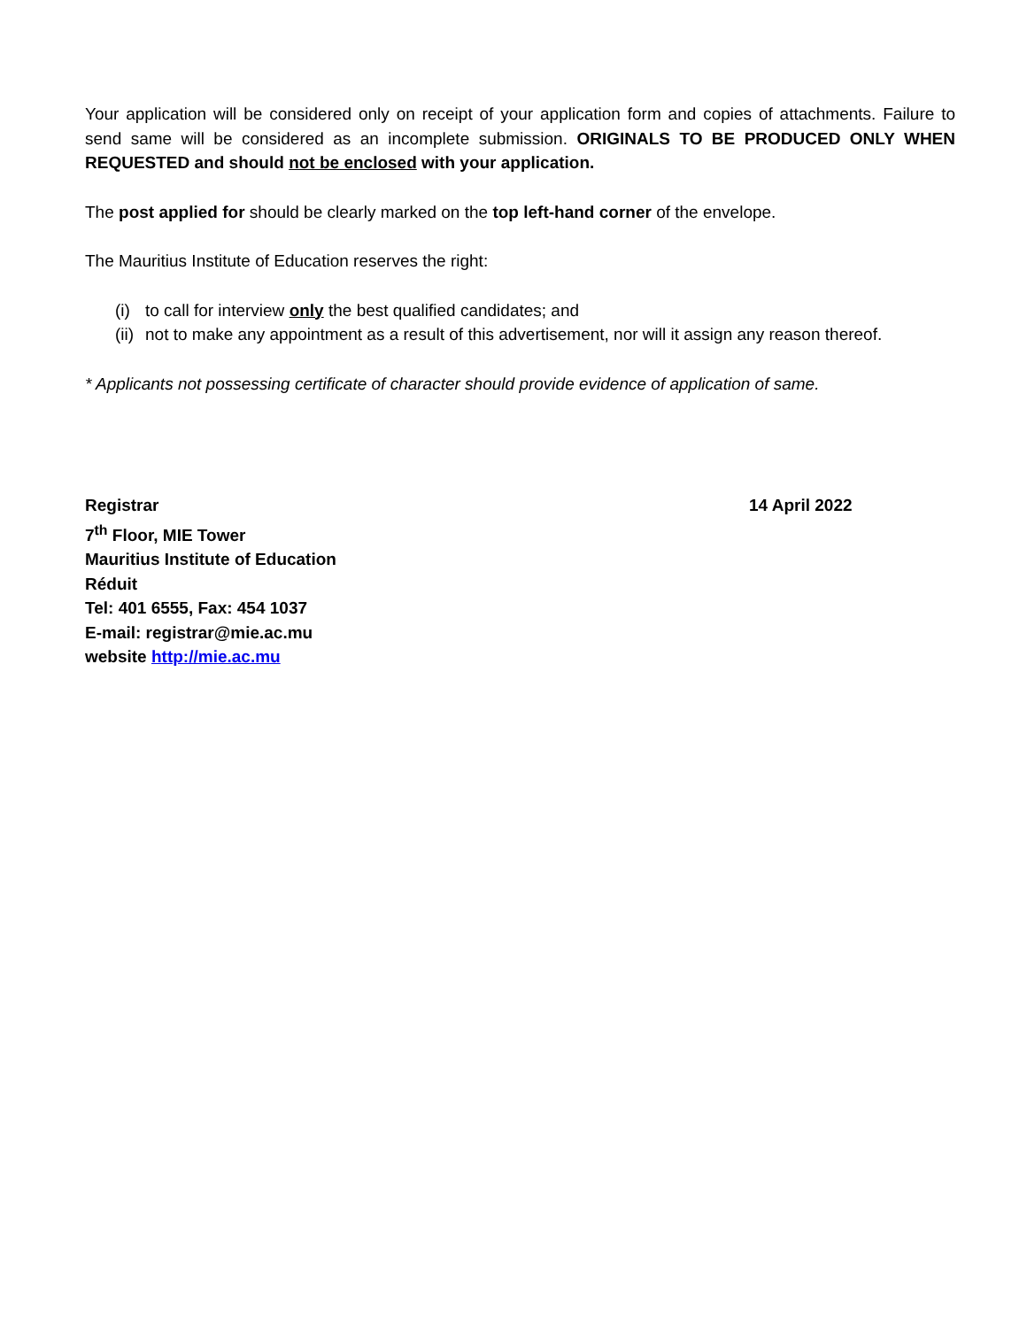Your application will be considered only on receipt of your application form and copies of attachments. Failure to send same will be considered as an incomplete submission. ORIGINALS TO BE PRODUCED ONLY WHEN REQUESTED and should not be enclosed with your application.
The post applied for should be clearly marked on the top left-hand corner of the envelope.
The Mauritius Institute of Education reserves the right:
(i) to call for interview only the best qualified candidates; and
(ii) not to make any appointment as a result of this advertisement, nor will it assign any reason thereof.
* Applicants not possessing certificate of character should provide evidence of application of same.
Registrar
7<sup>th</sup> Floor, MIE Tower
Mauritius Institute of Education
Réduit
Tel: 401 6555, Fax: 454 1037
E-mail: registrar@mie.ac.mu
website http://mie.ac.mu
14 April 2022